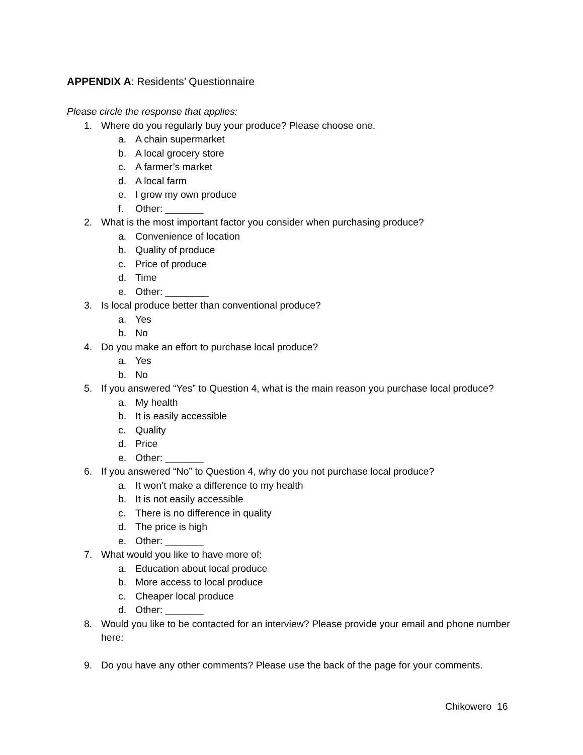APPENDIX A: Residents’ Questionnaire
Please circle the response that applies:
1. Where do you regularly buy your produce? Please choose one.
a. A chain supermarket
b. A local grocery store
c. A farmer’s market
d. A local farm
e. I grow my own produce
f. Other: _______
2. What is the most important factor you consider when purchasing produce?
a. Convenience of location
b. Quality of produce
c. Price of produce
d. Time
e. Other: ________
3. Is local produce better than conventional produce?
a. Yes
b. No
4. Do you make an effort to purchase local produce?
a. Yes
b. No
5. If you answered “Yes” to Question 4, what is the main reason you purchase local produce?
a. My health
b. It is easily accessible
c. Quality
d. Price
e. Other: _______
6. If you answered “No” to Question 4, why do you not purchase local produce?
a. It won’t make a difference to my health
b. It is not easily accessible
c. There is no difference in quality
d. The price is high
e. Other: _______
7. What would you like to have more of:
a. Education about local produce
b. More access to local produce
c. Cheaper local produce
d. Other: _______
8. Would you like to be contacted for an interview? Please provide your email and phone number here:
9. Do you have any other comments? Please use the back of the page for your comments.
Chikowero 16